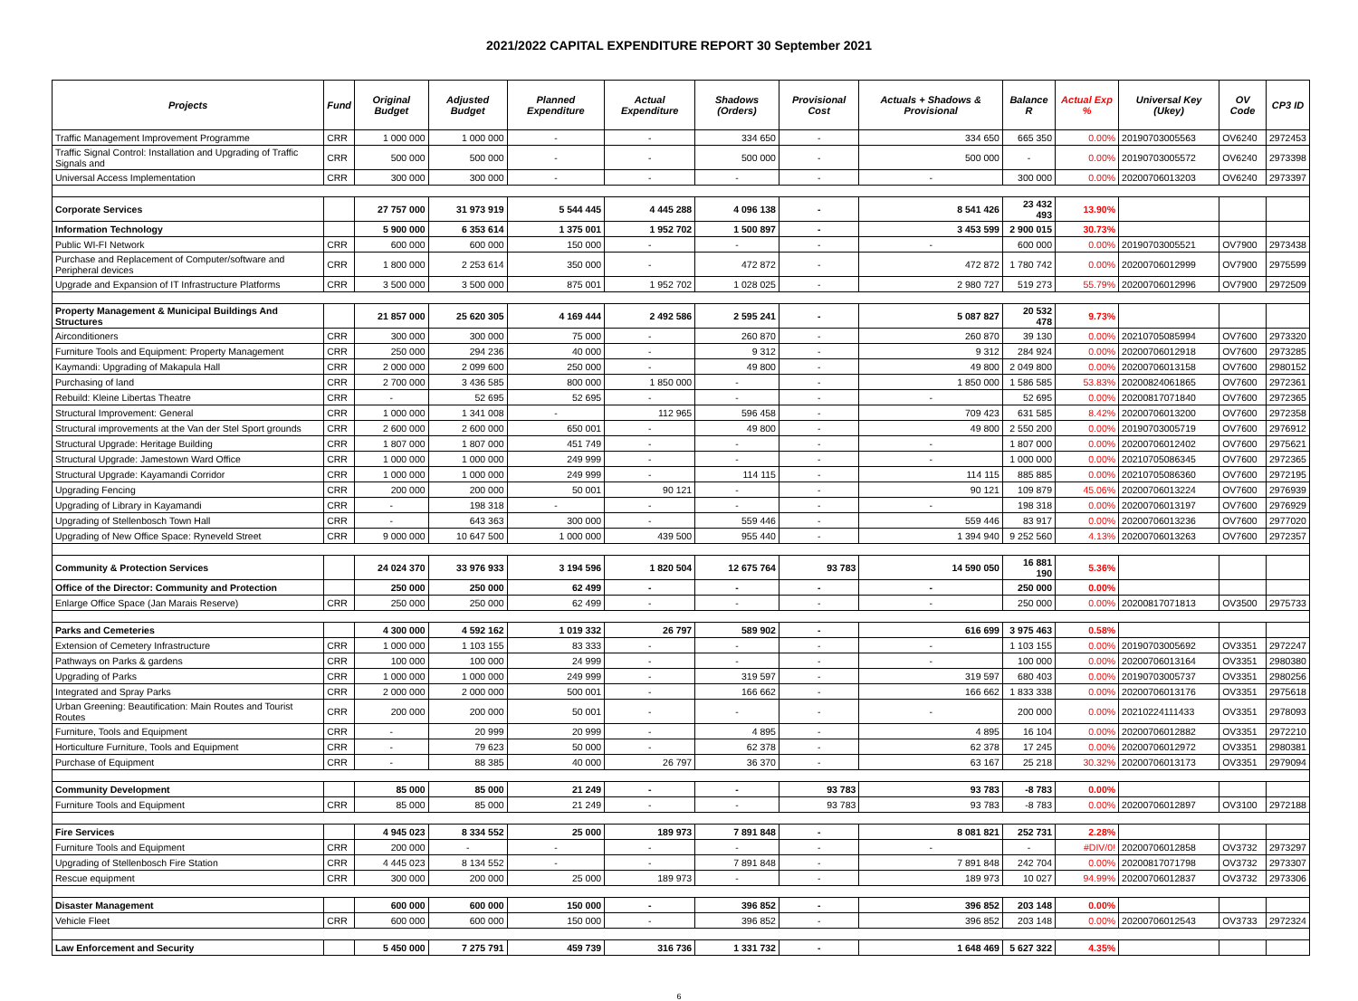2021/2022 CAPITAL EXPENDITURE REPORT 30 September 2021
| Projects | Fund | Original Budget | Adjusted Budget | Planned Expenditure | Actual Expenditure | Shadows (Orders) | Provisional Cost | Actuals + Shadows & Provisional | Balance R | Actual Exp % | Universal Key (Ukey) | OV Code | CP3 ID |
| --- | --- | --- | --- | --- | --- | --- | --- | --- | --- | --- | --- | --- | --- |
| Traffic Management Improvement Programme | CRR | 1 000 000 | 1 000 000 | - | - | 334 650 | - | 334 650 | 665 350 | 0.00% | 20190703005563 | OV6240 | 2972453 |
| Traffic Signal Control: Installation and Upgrading of Traffic Signals and | CRR | 500 000 | 500 000 | - | - | 500 000 | - | 500 000 | - | 0.00% | 20190703005572 | OV6240 | 2973398 |
| Universal Access Implementation | CRR | 300 000 | 300 000 | - | - | - | - | - | 300 000 | 0.00% | 20200706013203 | OV6240 | 2973397 |
| Corporate Services | | 27 757 000 | 31 973 919 | 5 544 445 | 4 445 288 | 4 096 138 | - | 8 541 426 | 23 432 493 | 13.90% | | | |
| Information Technology | | 5 900 000 | 6 353 614 | 1 375 001 | 1 952 702 | 1 500 897 | - | 3 453 599 | 2 900 015 | 30.73% | | | |
| Public WI-FI Network | CRR | 600 000 | 600 000 | 150 000 | - | - | - | - | 600 000 | 0.00% | 20190703005521 | OV7900 | 2973438 |
| Purchase and Replacement of Computer/software and Peripheral devices | CRR | 1 800 000 | 2 253 614 | 350 000 | - | 472 872 | - | 472 872 | 1 780 742 | 0.00% | 20200706012999 | OV7900 | 2975599 |
| Upgrade and Expansion of IT Infrastructure Platforms | CRR | 3 500 000 | 3 500 000 | 875 001 | 1 952 702 | 1 028 025 | - | 2 980 727 | 519 273 | 55.79% | 20200706012996 | OV7900 | 2972509 |
| Property Management & Municipal Buildings And Structures | | 21 857 000 | 25 620 305 | 4 169 444 | 2 492 586 | 2 595 241 | - | 5 087 827 | 20 532 478 | 9.73% | | | |
| Airconditioners | CRR | 300 000 | 300 000 | 75 000 | - | 260 870 | - | 260 870 | 39 130 | 0.00% | 20210705085994 | OV7600 | 2973320 |
| Furniture Tools and Equipment: Property Management | CRR | 250 000 | 294 236 | 40 000 | - | 9 312 | - | 9 312 | 284 924 | 0.00% | 20200706012918 | OV7600 | 2973285 |
| Kaymandi: Upgrading of Makapula Hall | CRR | 2 000 000 | 2 099 600 | 250 000 | - | 49 800 | - | 49 800 | 2 049 800 | 0.00% | 20200706013158 | OV7600 | 2980152 |
| Purchasing of land | CRR | 2 700 000 | 3 436 585 | 800 000 | 1 850 000 | - | - | 1 850 000 | 1 586 585 | 53.83% | 20200824061865 | OV7600 | 2972361 |
| Rebuild: Kleine Libertas Theatre | CRR | - | 52 695 | 52 695 | - | - | - | - | 52 695 | 0.00% | 20200817071840 | OV7600 | 2972365 |
| Structural Improvement: General | CRR | 1 000 000 | 1 341 008 | - | 112 965 | 596 458 | - | 709 423 | 631 585 | 8.42% | 20200706013200 | OV7600 | 2972358 |
| Structural improvements at the Van der Stel Sport grounds | CRR | 2 600 000 | 2 600 000 | 650 001 | - | 49 800 | - | 49 800 | 2 550 200 | 0.00% | 20190703005719 | OV7600 | 2976912 |
| Structural Upgrade: Heritage Building | CRR | 1 807 000 | 1 807 000 | 451 749 | - | - | - | - | 1 807 000 | 0.00% | 20200706012402 | OV7600 | 2975621 |
| Structural Upgrade: Jamestown Ward Office | CRR | 1 000 000 | 1 000 000 | 249 999 | - | - | - | - | 1 000 000 | 0.00% | 20210705086345 | OV7600 | 2972365 |
| Structural Upgrade: Kayamandi Corridor | CRR | 1 000 000 | 1 000 000 | 249 999 | - | 114 115 | - | 114 115 | 885 885 | 0.00% | 20210705086360 | OV7600 | 2972195 |
| Upgrading Fencing | CRR | 200 000 | 200 000 | 50 001 | 90 121 | - | - | 90 121 | 109 879 | 45.06% | 20200706013224 | OV7600 | 2976939 |
| Upgrading of Library in Kayamandi | CRR | - | 198 318 | - | - | - | - | - | 198 318 | 0.00% | 20200706013197 | OV7600 | 2976929 |
| Upgrading of Stellenbosch Town Hall | CRR | - | 643 363 | 300 000 | - | 559 446 | - | 559 446 | 83 917 | 0.00% | 20200706013236 | OV7600 | 2977020 |
| Upgrading of New Office Space: Ryneveld Street | CRR | 9 000 000 | 10 647 500 | 1 000 000 | 439 500 | 955 440 | - | 1 394 940 | 9 252 560 | 4.13% | 20200706013263 | OV7600 | 2972357 |
| Community & Protection Services | | 24 024 370 | 33 976 933 | 3 194 596 | 1 820 504 | 12 675 764 | 93 783 | 14 590 050 | 16 881 190 | 5.36% | | | |
| Office of the Director: Community and Protection | | 250 000 | 250 000 | 62 499 | - | - | - | - | 250 000 | 0.00% | | | |
| Enlarge Office Space (Jan Marais Reserve) | CRR | 250 000 | 250 000 | 62 499 | - | - | - | - | 250 000 | 0.00% | 20200817071813 | OV3500 | 2975733 |
| Parks and Cemeteries | | 4 300 000 | 4 592 162 | 1 019 332 | 26 797 | 589 902 | - | 616 699 | 3 975 463 | 0.58% | | | |
| Extension of Cemetery Infrastructure | CRR | 1 000 000 | 1 103 155 | 83 333 | - | - | - | - | 1 103 155 | 0.00% | 20190703005692 | OV3351 | 2972247 |
| Pathways on Parks & gardens | CRR | 100 000 | 100 000 | 24 999 | - | - | - | - | 100 000 | 0.00% | 20200706013164 | OV3351 | 2980380 |
| Upgrading of Parks | CRR | 1 000 000 | 1 000 000 | 249 999 | - | 319 597 | - | 319 597 | 680 403 | 0.00% | 20190703005737 | OV3351 | 2980256 |
| Integrated and Spray Parks | CRR | 2 000 000 | 2 000 000 | 500 001 | - | 166 662 | - | 166 662 | 1 833 338 | 0.00% | 20200706013176 | OV3351 | 2975618 |
| Urban Greening: Beautification: Main Routes and Tourist Routes | CRR | 200 000 | 200 000 | 50 001 | - | - | - | - | 200 000 | 0.00% | 20210224111433 | OV3351 | 2978093 |
| Furniture, Tools and Equipment | CRR | - | 20 999 | 20 999 | - | 4 895 | - | 4 895 | 16 104 | 0.00% | 20200706012882 | OV3351 | 2972210 |
| Horticulture Furniture, Tools and Equipment | CRR | - | 79 623 | 50 000 | - | 62 378 | - | 62 378 | 17 245 | 0.00% | 20200706012972 | OV3351 | 2980381 |
| Purchase of Equipment | CRR | - | 88 385 | 40 000 | 26 797 | 36 370 | - | 63 167 | 25 218 | 30.32% | 20200706013173 | OV3351 | 2979094 |
| Community Development | | 85 000 | 85 000 | 21 249 | - | - | 93 783 | 93 783 | -8 783 | 0.00% | | | |
| Furniture Tools and Equipment | CRR | 85 000 | 85 000 | 21 249 | - | - | 93 783 | 93 783 | -8 783 | 0.00% | 20200706012897 | OV3100 | 2972188 |
| Fire Services | | 4 945 023 | 8 334 552 | 25 000 | 189 973 | 7 891 848 | - | 8 081 821 | 252 731 | 2.28% | | | |
| Furniture Tools and Equipment | CRR | 200 000 | - | - | - | - | - | - | - | #DIV/0! | 20200706012858 | OV3732 | 2973297 |
| Upgrading of Stellenbosch Fire Station | CRR | 4 445 023 | 8 134 552 | - | - | 7 891 848 | - | 7 891 848 | 242 704 | 0.00% | 20200817071798 | OV3732 | 2973307 |
| Rescue equipment | CRR | 300 000 | 200 000 | 25 000 | 189 973 | - | - | 189 973 | 10 027 | 94.99% | 20200706012837 | OV3732 | 2973306 |
| Disaster Management | | 600 000 | 600 000 | 150 000 | - | 396 852 | - | 396 852 | 203 148 | 0.00% | | | |
| Vehicle Fleet | CRR | 600 000 | 600 000 | 150 000 | - | 396 852 | - | 396 852 | 203 148 | 0.00% | 20200706012543 | OV3733 | 2972324 |
| Law Enforcement and Security | | 5 450 000 | 7 275 791 | 459 739 | 316 736 | 1 331 732 | - | 1 648 469 | 5 627 322 | 4.35% | | | |
6